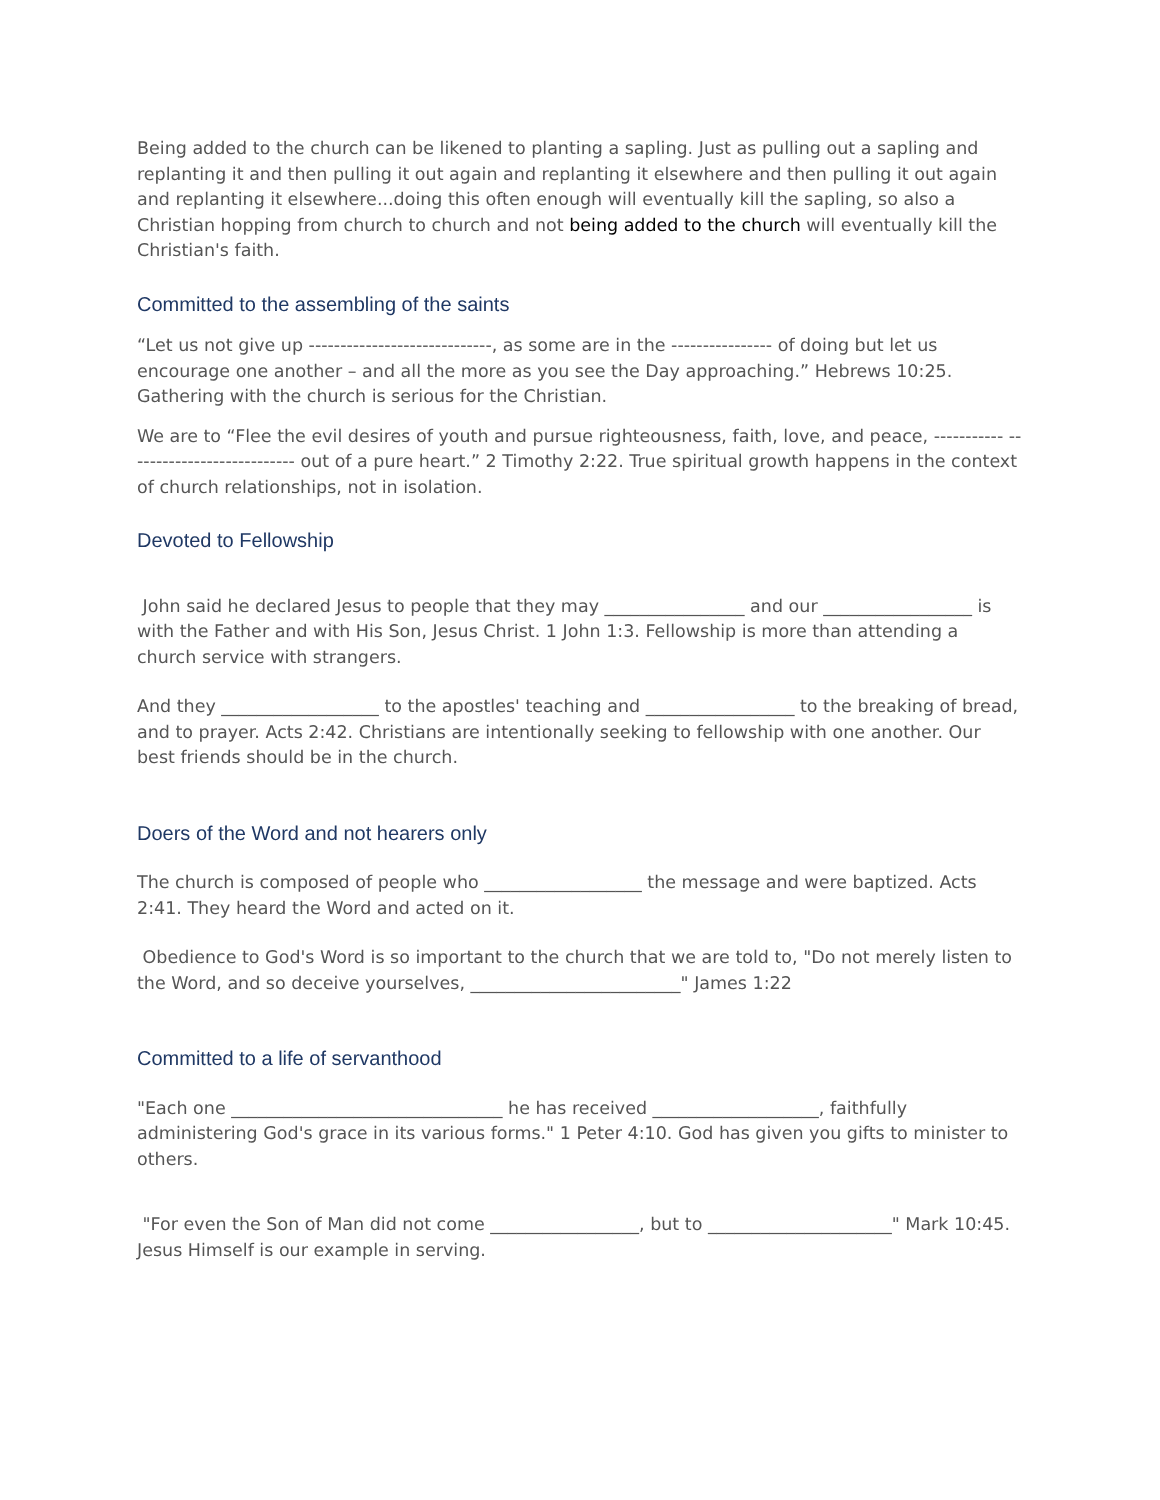Being added to the church can be likened to planting a sapling. Just as pulling out a sapling and replanting it and then pulling it out again and replanting it elsewhere and then pulling it out again and replanting it elsewhere...doing this often enough will eventually kill the sapling, so also a Christian hopping from church to church and not being added to the church will eventually kill the Christian's faith.
Committed to the assembling of the saints
“Let us not give up -----------------------------, as some are in the ---------------- of doing but let us encourage one another – and all the more as you see the Day approaching.” Hebrews 10:25. Gathering with the church is serious for the Christian.
We are to “Flee the evil desires of youth and pursue righteousness, faith, love, and peace, ----------- --------------------------- out of a pure heart.” 2 Timothy 2:22. True spiritual growth happens in the context of church relationships, not in isolation.
Devoted to Fellowship
John said he declared Jesus to people that they may ________________ and our _________________ is with the Father and with His Son, Jesus Christ. 1 John 1:3. Fellowship is more than attending a church service with strangers.
And they __________________ to the apostles' teaching and _________________ to the breaking of bread, and to prayer. Acts 2:42. Christians are intentionally seeking to fellowship with one another. Our best friends should be in the church.
Doers of the Word and not hearers only
The church is composed of people who __________________ the message and were baptized. Acts 2:41. They heard the Word and acted on it.
Obedience to God's Word is so important to the church that we are told to, "Do not merely listen to the Word, and so deceive yourselves, ________________________" James 1:22
Committed to a life of servanthood
"Each one _______________________________ he has received ___________________, faithfully administering God's grace in its various forms." 1 Peter 4:10. God has given you gifts to minister to others.
"For even the Son of Man did not come _________________, but to _____________________" Mark 10:45. Jesus Himself is our example in serving.